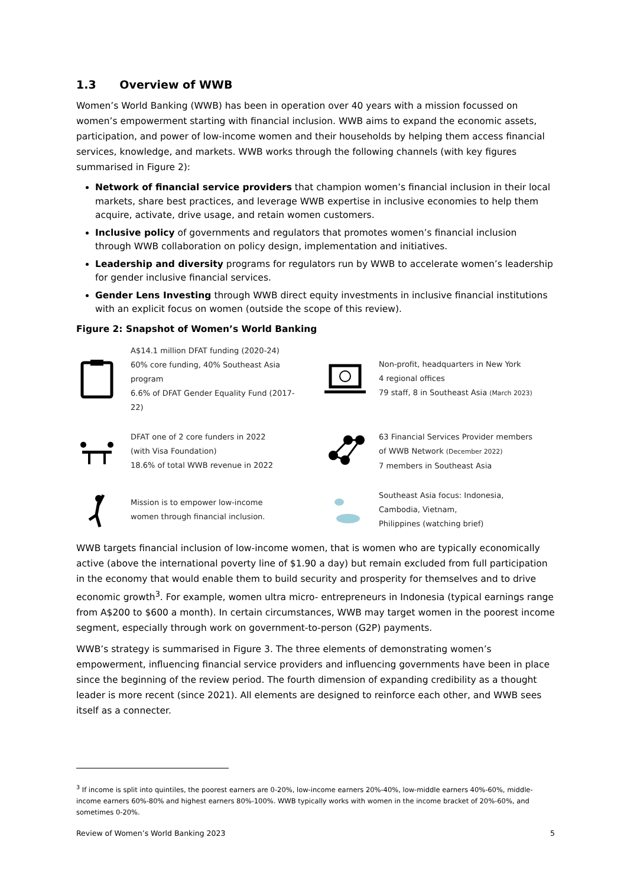1.3 Overview of WWB
Women’s World Banking (WWB) has been in operation over 40 years with a mission focussed on women’s empowerment starting with financial inclusion. WWB aims to expand the economic assets, participation, and power of low-income women and their households by helping them access financial services, knowledge, and markets. WWB works through the following channels (with key figures summarised in Figure 2):
Network of financial service providers that champion women’s financial inclusion in their local markets, share best practices, and leverage WWB expertise in inclusive economies to help them acquire, activate, drive usage, and retain women customers.
Inclusive policy of governments and regulators that promotes women’s financial inclusion through WWB collaboration on policy design, implementation and initiatives.
Leadership and diversity programs for regulators run by WWB to accelerate women’s leadership for gender inclusive financial services.
Gender Lens Investing through WWB direct equity investments in inclusive financial institutions with an explicit focus on women (outside the scope of this review).
Figure 2: Snapshot of Women’s World Banking
A$14.1 million DFAT funding (2020-24)
60% core funding, 40% Southeast Asia program
6.6% of DFAT Gender Equality Fund (2017-22)
Non-profit, headquarters in New York
4 regional offices
79 staff, 8 in Southeast Asia (March 2023)
DFAT one of 2 core funders in 2022
(with Visa Foundation)
18.6% of total WWB revenue in 2022
63 Financial Services Provider members
of WWB Network (December 2022)
7 members in Southeast Asia
Mission is to empower low-income
women through financial inclusion.
Southeast Asia focus: Indonesia,
Cambodia, Vietnam,
Philippines (watching brief)
WWB targets financial inclusion of low-income women, that is women who are typically economically active (above the international poverty line of $1.90 a day) but remain excluded from full participation in the economy that would enable them to build security and prosperity for themselves and to drive economic growth<sup>3</sup>. For example, women ultra micro- entrepreneurs in Indonesia (typical earnings range from A$200 to $600 a month). In certain circumstances, WWB may target women in the poorest income segment, especially through work on government-to-person (G2P) payments.
WWB’s strategy is summarised in Figure 3. The three elements of demonstrating women’s empowerment, influencing financial service providers and influencing governments have been in place since the beginning of the review period. The fourth dimension of expanding credibility as a thought leader is more recent (since 2021). All elements are designed to reinforce each other, and WWB sees itself as a connecter.
<sup>3</sup> If income is split into quintiles, the poorest earners are 0-20%, low-income earners 20%-40%, low-middle earners 40%-60%, middle-income earners 60%-80% and highest earners 80%-100%. WWB typically works with women in the income bracket of 20%-60%, and sometimes 0-20%.
Review of Women’s World Banking 2023 5